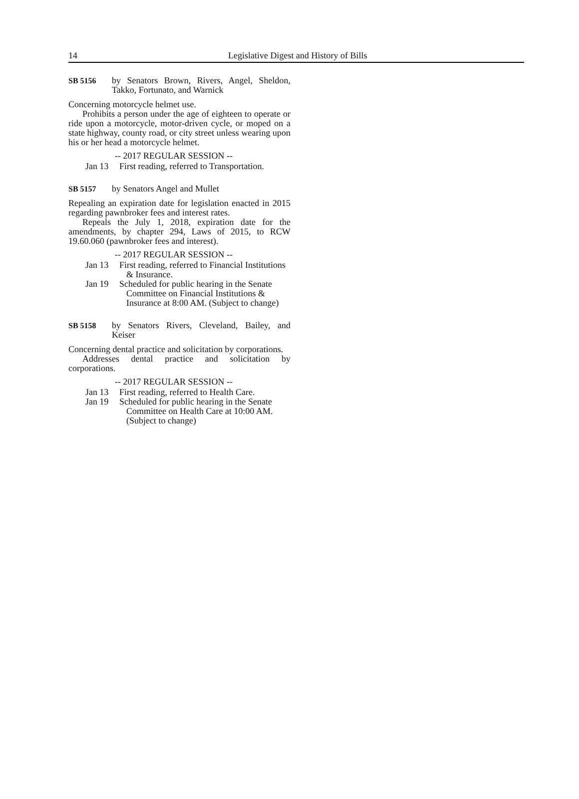14 Legislative Digest and History of Bills
SB 5156 by Senators Brown, Rivers, Angel, Sheldon, Takko, Fortunato, and Warnick
Concerning motorcycle helmet use.
Prohibits a person under the age of eighteen to operate or ride upon a motorcycle, motor-driven cycle, or moped on a state highway, county road, or city street unless wearing upon his or her head a motorcycle helmet.
-- 2017 REGULAR SESSION --
Jan 13 First reading, referred to Transportation.
SB 5157 by Senators Angel and Mullet
Repealing an expiration date for legislation enacted in 2015 regarding pawnbroker fees and interest rates.
Repeals the July 1, 2018, expiration date for the amendments, by chapter 294, Laws of 2015, to RCW 19.60.060 (pawnbroker fees and interest).
-- 2017 REGULAR SESSION --
Jan 13 First reading, referred to Financial Institutions & Insurance.
Jan 19 Scheduled for public hearing in the Senate Committee on Financial Institutions & Insurance at 8:00 AM. (Subject to change)
SB 5158 by Senators Rivers, Cleveland, Bailey, and Keiser
Concerning dental practice and solicitation by corporations.
Addresses dental practice and solicitation by corporations.
-- 2017 REGULAR SESSION --
Jan 13 First reading, referred to Health Care.
Jan 19 Scheduled for public hearing in the Senate Committee on Health Care at 10:00 AM. (Subject to change)